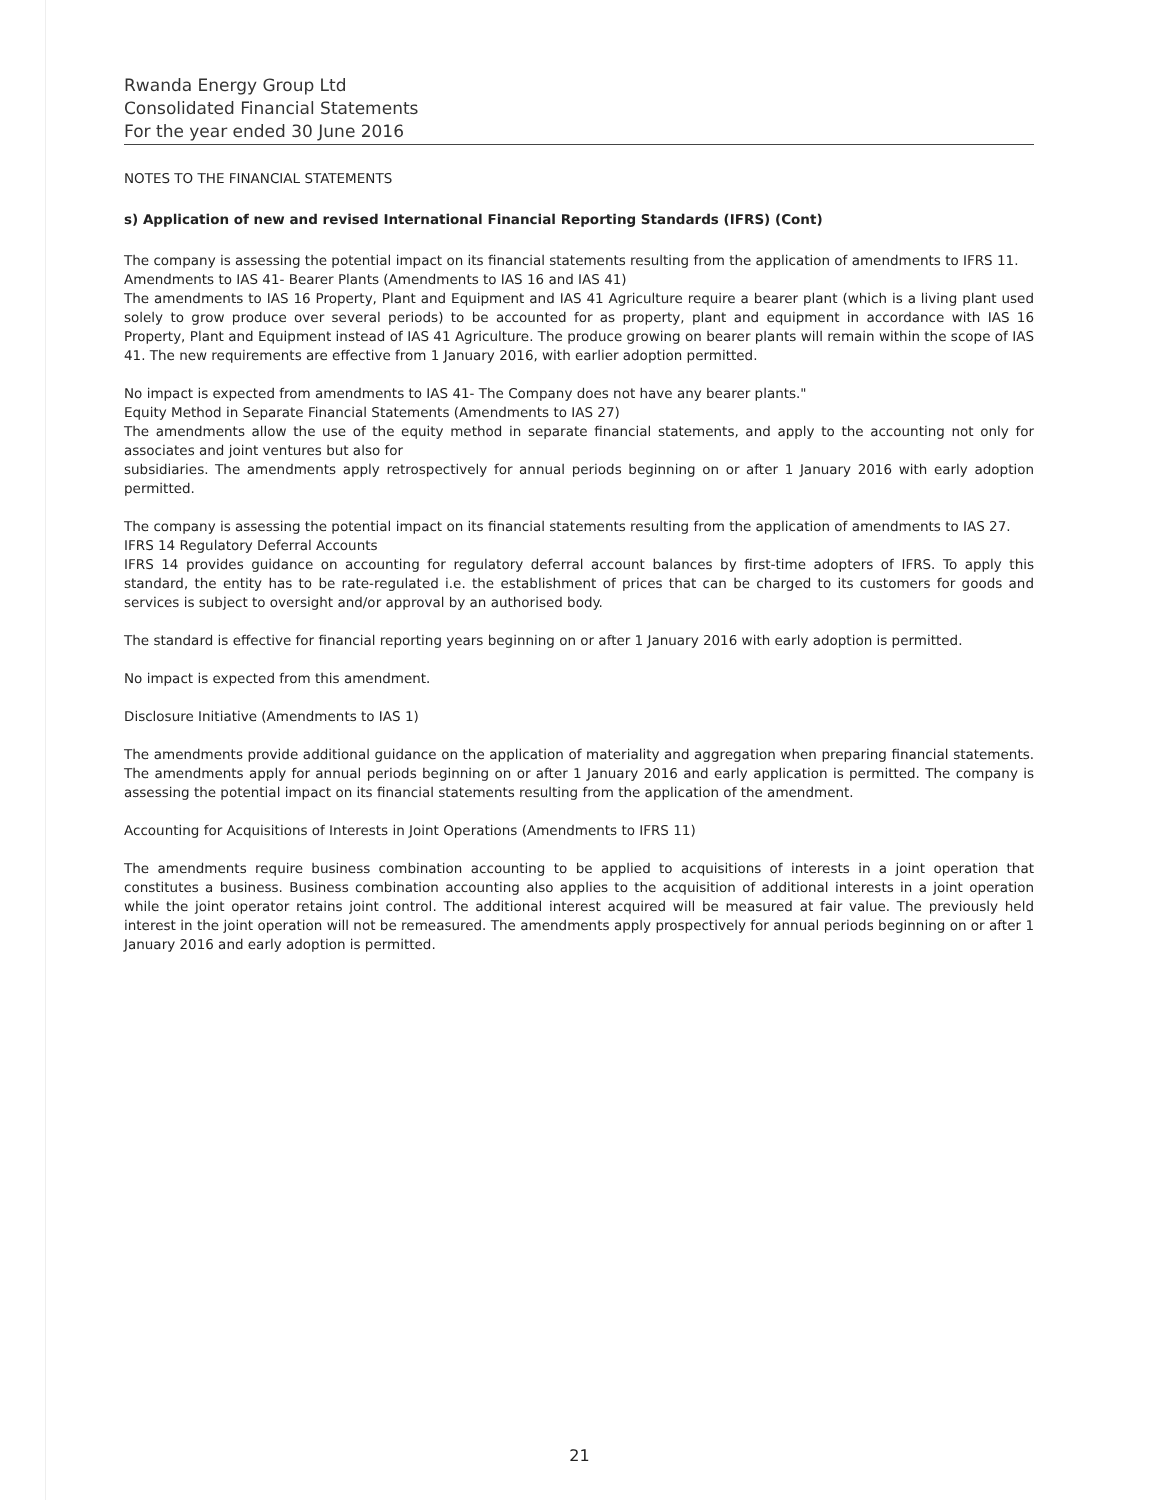Rwanda Energy Group Ltd
Consolidated Financial Statements
For the year ended 30 June 2016
NOTES TO THE FINANCIAL STATEMENTS
s) Application of new and revised International Financial Reporting Standards (IFRS) (Cont)
The company is assessing the potential impact on its financial statements resulting from the application of amendments to IFRS 11.
Amendments to IAS 41- Bearer Plants (Amendments to IAS 16 and IAS 41)
The amendments to IAS 16 Property, Plant and Equipment and IAS 41 Agriculture require a bearer plant (which is a living plant used solely to grow produce over several periods) to be accounted for as property, plant and equipment in accordance with IAS 16 Property, Plant and Equipment instead of IAS 41 Agriculture. The produce growing on bearer plants will remain within the scope of IAS 41. The new requirements are effective from 1 January 2016, with earlier adoption permitted.
No impact is expected from amendments to IAS 41- The Company does not have any bearer plants."
Equity Method in Separate Financial Statements (Amendments to IAS 27)
The amendments allow the use of the equity method in separate financial statements, and apply to the accounting not only for associates and joint ventures but also for
subsidiaries. The amendments apply retrospectively for annual periods beginning on or after 1 January 2016 with early adoption permitted.
The company is assessing the potential impact on its financial statements resulting from the application of amendments to IAS 27.
IFRS 14 Regulatory Deferral Accounts
IFRS 14 provides guidance on accounting for regulatory deferral account balances by first-time adopters of IFRS. To apply this standard, the entity has to be rate-regulated i.e. the establishment of prices that can be charged to its customers for goods and services is subject to oversight and/or approval by an authorised body.
The standard is effective for financial reporting years beginning on or after 1 January 2016 with early adoption is permitted.
No impact is expected from this amendment.
Disclosure Initiative (Amendments to IAS 1)
The amendments provide additional guidance on the application of materiality and aggregation when preparing financial statements. The amendments apply for annual periods beginning on or after 1 January 2016 and early application is permitted. The company is assessing the potential impact on its financial statements resulting from the application of the amendment.
Accounting for Acquisitions of Interests in Joint Operations (Amendments to IFRS 11)
The amendments require business combination accounting to be applied to acquisitions of interests in a joint operation that constitutes a business. Business combination accounting also applies to the acquisition of additional interests in a joint operation while the joint operator retains joint control. The additional interest acquired will be measured at fair value. The previously held interest in the joint operation will not be remeasured. The amendments apply prospectively for annual periods beginning on or after 1 January 2016 and early adoption is permitted.
21